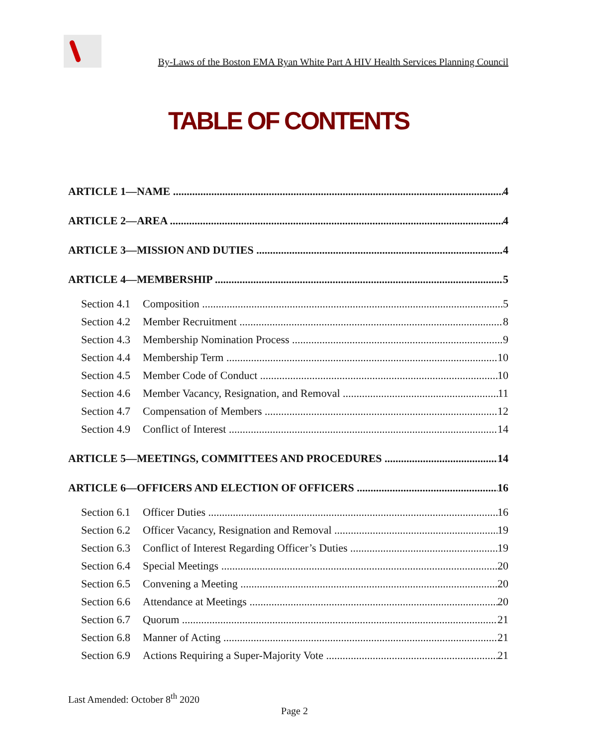By-Laws of the Boston EMA Ryan White Part A HIV Health Services Planning Council
TABLE OF CONTENTS
ARTICLE 1—NAME 4
ARTICLE 2—AREA 4
ARTICLE 3—MISSION AND DUTIES 4
ARTICLE 4—MEMBERSHIP 5
Section 4.1 Composition 5
Section 4.2 Member Recruitment 8
Section 4.3 Membership Nomination Process 9
Section 4.4 Membership Term 10
Section 4.5 Member Code of Conduct 10
Section 4.6 Member Vacancy, Resignation, and Removal 11
Section 4.7 Compensation of Members 12
Section 4.9 Conflict of Interest 14
ARTICLE 5—MEETINGS, COMMITTEES AND PROCEDURES 14
ARTICLE 6—OFFICERS AND ELECTION OF OFFICERS 16
Section 6.1 Officer Duties 16
Section 6.2 Officer Vacancy, Resignation and Removal 19
Section 6.3 Conflict of Interest Regarding Officer’s Duties 19
Section 6.4 Special Meetings 20
Section 6.5 Convening a Meeting 20
Section 6.6 Attendance at Meetings 20
Section 6.7 Quorum 21
Section 6.8 Manner of Acting 21
Section 6.9 Actions Requiring a Super-Majority Vote 21
Last Amended: October 8<sup>th</sup> 2020
Page 2